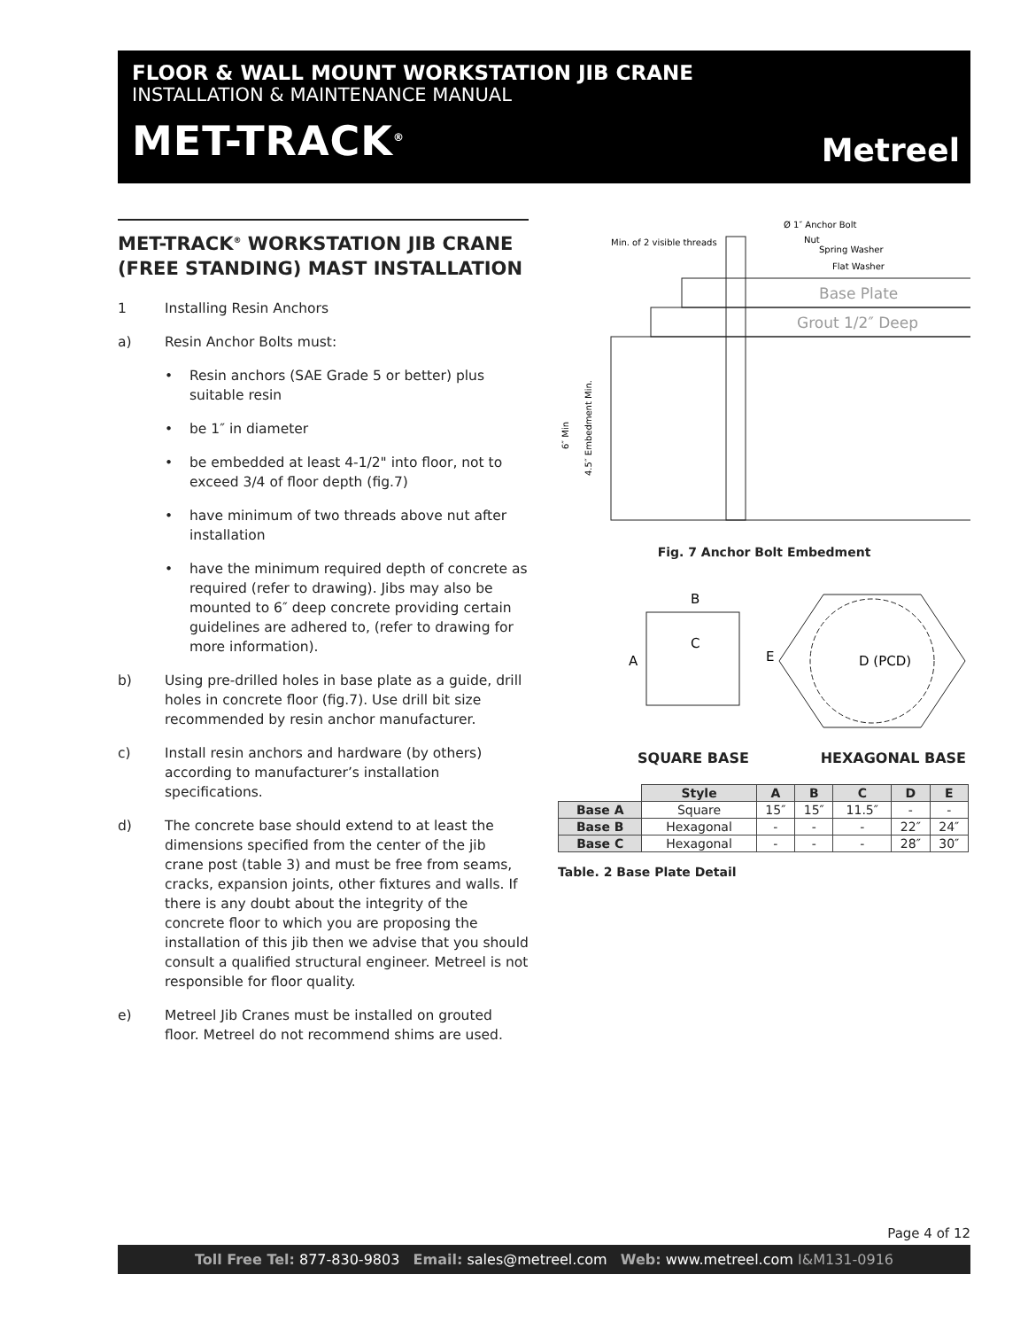FLOOR & WALL MOUNT WORKSTATION JIB CRANE
INSTALLATION & MAINTENANCE MANUAL
MET-TRACK<sup>®</sup> Metreel
MET-TRACK<sup>®</sup> WORKSTATION JIB CRANE (FREE STANDING) MAST INSTALLATION
1 Installing Resin Anchors
a) Resin Anchor Bolts must:
• Resin anchors (SAE Grade 5 or better) plus suitable resin
• be 1″ in diameter
• be embedded at least 4-1/2" into floor, not to exceed 3/4 of floor depth (fig.7)
• have minimum of two threads above nut after installation
• have the minimum required depth of concrete as required (refer to drawing). Jibs may also be mounted to 6″ deep concrete providing certain guidelines are adhered to, (refer to drawing for more information).
b) Using pre-drilled holes in base plate as a guide, drill holes in concrete floor (fig.7). Use drill bit size recommended by resin anchor manufacturer.
c) Install resin anchors and hardware (by others) according to manufacturer’s installation specifications.
d) The concrete base should extend to at least the dimensions specified from the center of the jib crane post (table 3) and must be free from seams, cracks, expansion joints, other fixtures and walls. If there is any doubt about the integrity of the concrete floor to which you are proposing the installation of this jib then we advise that you should consult a qualified structural engineer. Metreel is not responsible for floor quality.
e) Metreel Jib Cranes must be installed on grouted floor. Metreel do not recommend shims are used.
Min. of 2 visible threads
Ø 1″ Anchor Bolt
Nut
Spring Washer
Flat Washer
Base Plate
Grout 1/2″ Deep
6″ Min
4.5″ Embedment Min.
Fig. 7 Anchor Bolt Embedment
B
C
A
D (PCD)
E
SQUARE BASE HEXAGONAL BASE
| | Style | A | B | C | D | E |
| Base A | Square | 15″ | 15″ | 11.5″ | - | - |
| Base B | Hexagonal | - | - | - | 22″ | 24″ |
| Base C | Hexagonal | - | - | - | 28″ | 30″ |
Table. 2 Base Plate Detail
Page 4 of 12
Toll Free Tel: 877-830-9803 Email: sales@metreel.com Web: www.metreel.com I&M131-0916